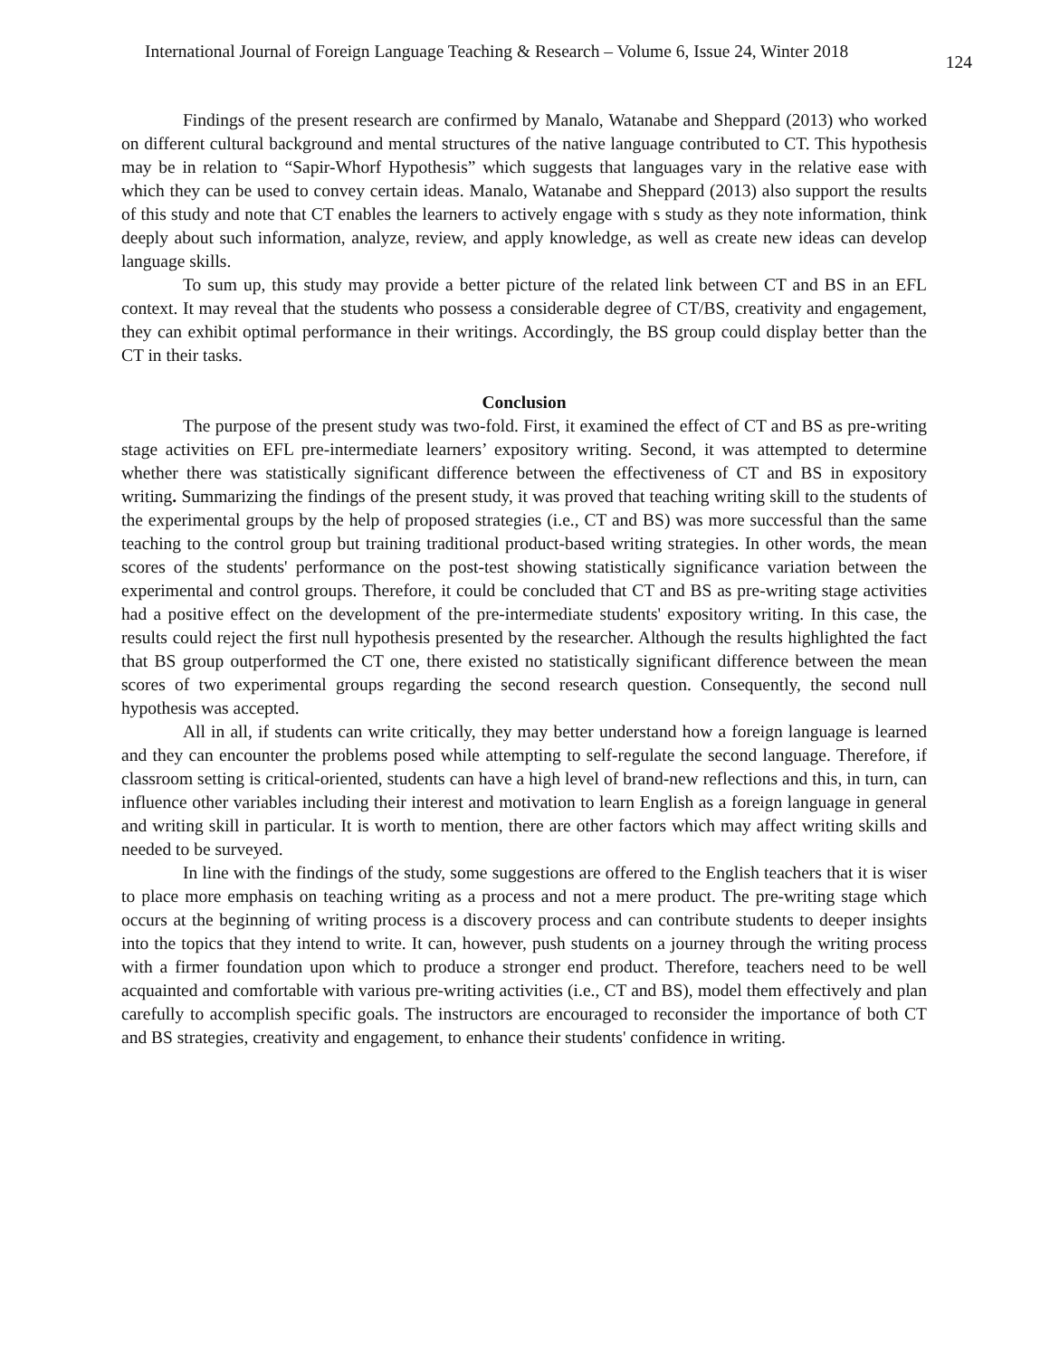International Journal of Foreign Language Teaching & Research – Volume 6, Issue 24, Winter 2018 124
Findings of the present research are confirmed by Manalo, Watanabe and Sheppard (2013) who worked on different cultural background and mental structures of the native language contributed to CT. This hypothesis may be in relation to “Sapir-Whorf Hypothesis” which suggests that languages vary in the relative ease with which they can be used to convey certain ideas. Manalo, Watanabe and Sheppard (2013) also support the results of this study and note that CT enables the learners to actively engage with s study as they note information, think deeply about such information, analyze, review, and apply knowledge, as well as create new ideas can develop language skills.
To sum up, this study may provide a better picture of the related link between CT and BS in an EFL context. It may reveal that the students who possess a considerable degree of CT/BS, creativity and engagement, they can exhibit optimal performance in their writings. Accordingly, the BS group could display better than the CT in their tasks.
Conclusion
The purpose of the present study was two-fold. First, it examined the effect of CT and BS as pre-writing stage activities on EFL pre-intermediate learners’ expository writing. Second, it was attempted to determine whether there was statistically significant difference between the effectiveness of CT and BS in expository writing. Summarizing the findings of the present study, it was proved that teaching writing skill to the students of the experimental groups by the help of proposed strategies (i.e., CT and BS) was more successful than the same teaching to the control group but training traditional product-based writing strategies. In other words, the mean scores of the students' performance on the post-test showing statistically significance variation between the experimental and control groups. Therefore, it could be concluded that CT and BS as pre-writing stage activities had a positive effect on the development of the pre-intermediate students' expository writing. In this case, the results could reject the first null hypothesis presented by the researcher. Although the results highlighted the fact that BS group outperformed the CT one, there existed no statistically significant difference between the mean scores of two experimental groups regarding the second research question. Consequently, the second null hypothesis was accepted.
All in all, if students can write critically, they may better understand how a foreign language is learned and they can encounter the problems posed while attempting to self-regulate the second language. Therefore, if classroom setting is critical-oriented, students can have a high level of brand-new reflections and this, in turn, can influence other variables including their interest and motivation to learn English as a foreign language in general and writing skill in particular. It is worth to mention, there are other factors which may affect writing skills and needed to be surveyed.
In line with the findings of the study, some suggestions are offered to the English teachers that it is wiser to place more emphasis on teaching writing as a process and not a mere product. The pre-writing stage which occurs at the beginning of writing process is a discovery process and can contribute students to deeper insights into the topics that they intend to write. It can, however, push students on a journey through the writing process with a firmer foundation upon which to produce a stronger end product. Therefore, teachers need to be well acquainted and comfortable with various pre-writing activities (i.e., CT and BS), model them effectively and plan carefully to accomplish specific goals. The instructors are encouraged to reconsider the importance of both CT and BS strategies, creativity and engagement, to enhance their students' confidence in writing.